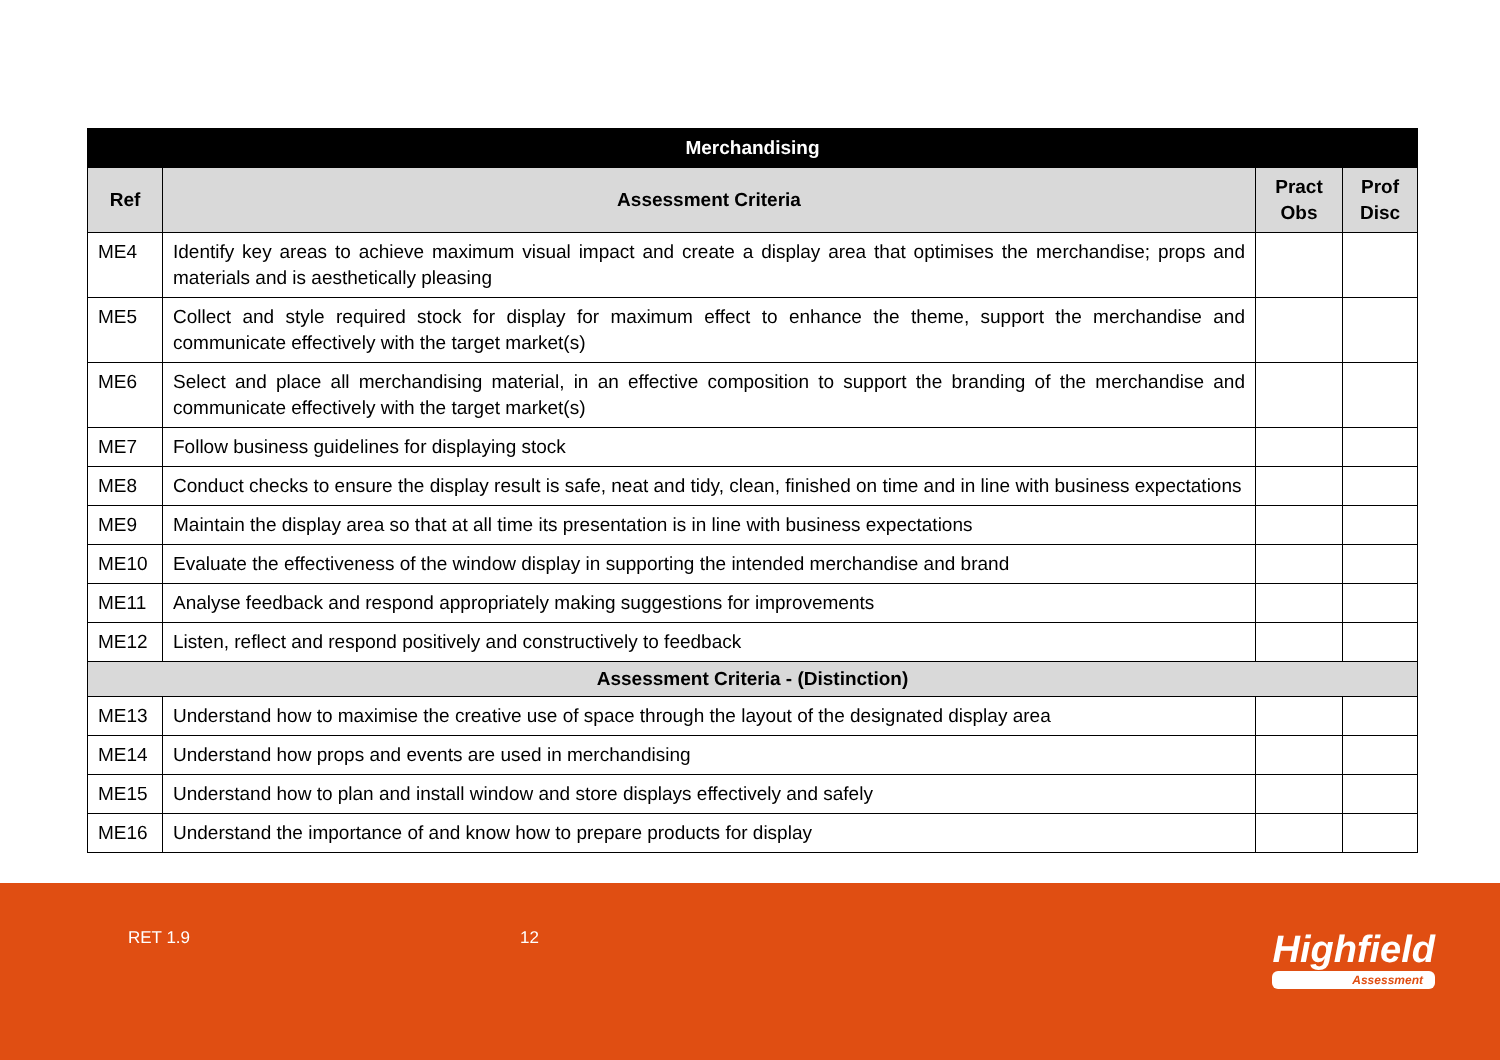| Merchandising | | | |
| --- | --- | --- | --- |
| Ref | Assessment Criteria | Pract Obs | Prof Disc |
| ME4 | Identify key areas to achieve maximum visual impact and create a display area that optimises the merchandise; props and materials and is aesthetically pleasing | | |
| ME5 | Collect and style required stock for display for maximum effect to enhance the theme, support the merchandise and communicate effectively with the target market(s) | | |
| ME6 | Select and place all merchandising material, in an effective composition to support the branding of the merchandise and communicate effectively with the target market(s) | | |
| ME7 | Follow business guidelines for displaying stock | | |
| ME8 | Conduct checks to ensure the display result is safe, neat and tidy, clean, finished on time and in line with business expectations | | |
| ME9 | Maintain the display area so that at all time its presentation is in line with business expectations | | |
| ME10 | Evaluate the effectiveness of the window display in supporting the intended merchandise and brand | | |
| ME11 | Analyse feedback and respond appropriately making suggestions for improvements | | |
| ME12 | Listen, reflect and respond positively and constructively to feedback | | |
| Assessment Criteria - (Distinction) | | | |
| ME13 | Understand how to maximise the creative use of space through the layout of the designated display area | | |
| ME14 | Understand how props and events are used in merchandising | | |
| ME15 | Understand how to plan and install window and store displays effectively and safely | | |
| ME16 | Understand the importance of and know how to prepare products for display | | |
RET 1.9 12 Highfield
Assessment